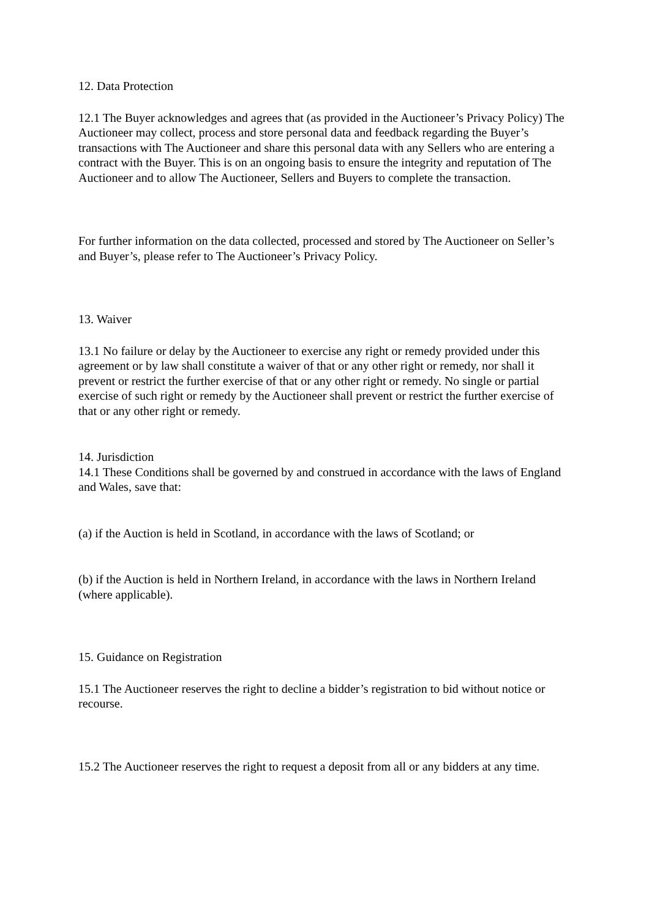12. Data Protection
12.1 The Buyer acknowledges and agrees that (as provided in the Auctioneer’s Privacy Policy) The Auctioneer may collect, process and store personal data and feedback regarding the Buyer’s transactions with The Auctioneer and share this personal data with any Sellers who are entering a contract with the Buyer. This is on an ongoing basis to ensure the integrity and reputation of The Auctioneer and to allow The Auctioneer, Sellers and Buyers to complete the transaction.
For further information on the data collected, processed and stored by The Auctioneer on Seller’s and Buyer’s, please refer to The Auctioneer’s Privacy Policy.
13. Waiver
13.1 No failure or delay by the Auctioneer to exercise any right or remedy provided under this agreement or by law shall constitute a waiver of that or any other right or remedy, nor shall it prevent or restrict the further exercise of that or any other right or remedy. No single or partial exercise of such right or remedy by the Auctioneer shall prevent or restrict the further exercise of that or any other right or remedy.
14. Jurisdiction
14.1 These Conditions shall be governed by and construed in accordance with the laws of England and Wales, save that:
(a) if the Auction is held in Scotland, in accordance with the laws of Scotland; or
(b) if the Auction is held in Northern Ireland, in accordance with the laws in Northern Ireland (where applicable).
15. Guidance on Registration
15.1 The Auctioneer reserves the right to decline a bidder’s registration to bid without notice or recourse.
15.2 The Auctioneer reserves the right to request a deposit from all or any bidders at any time.